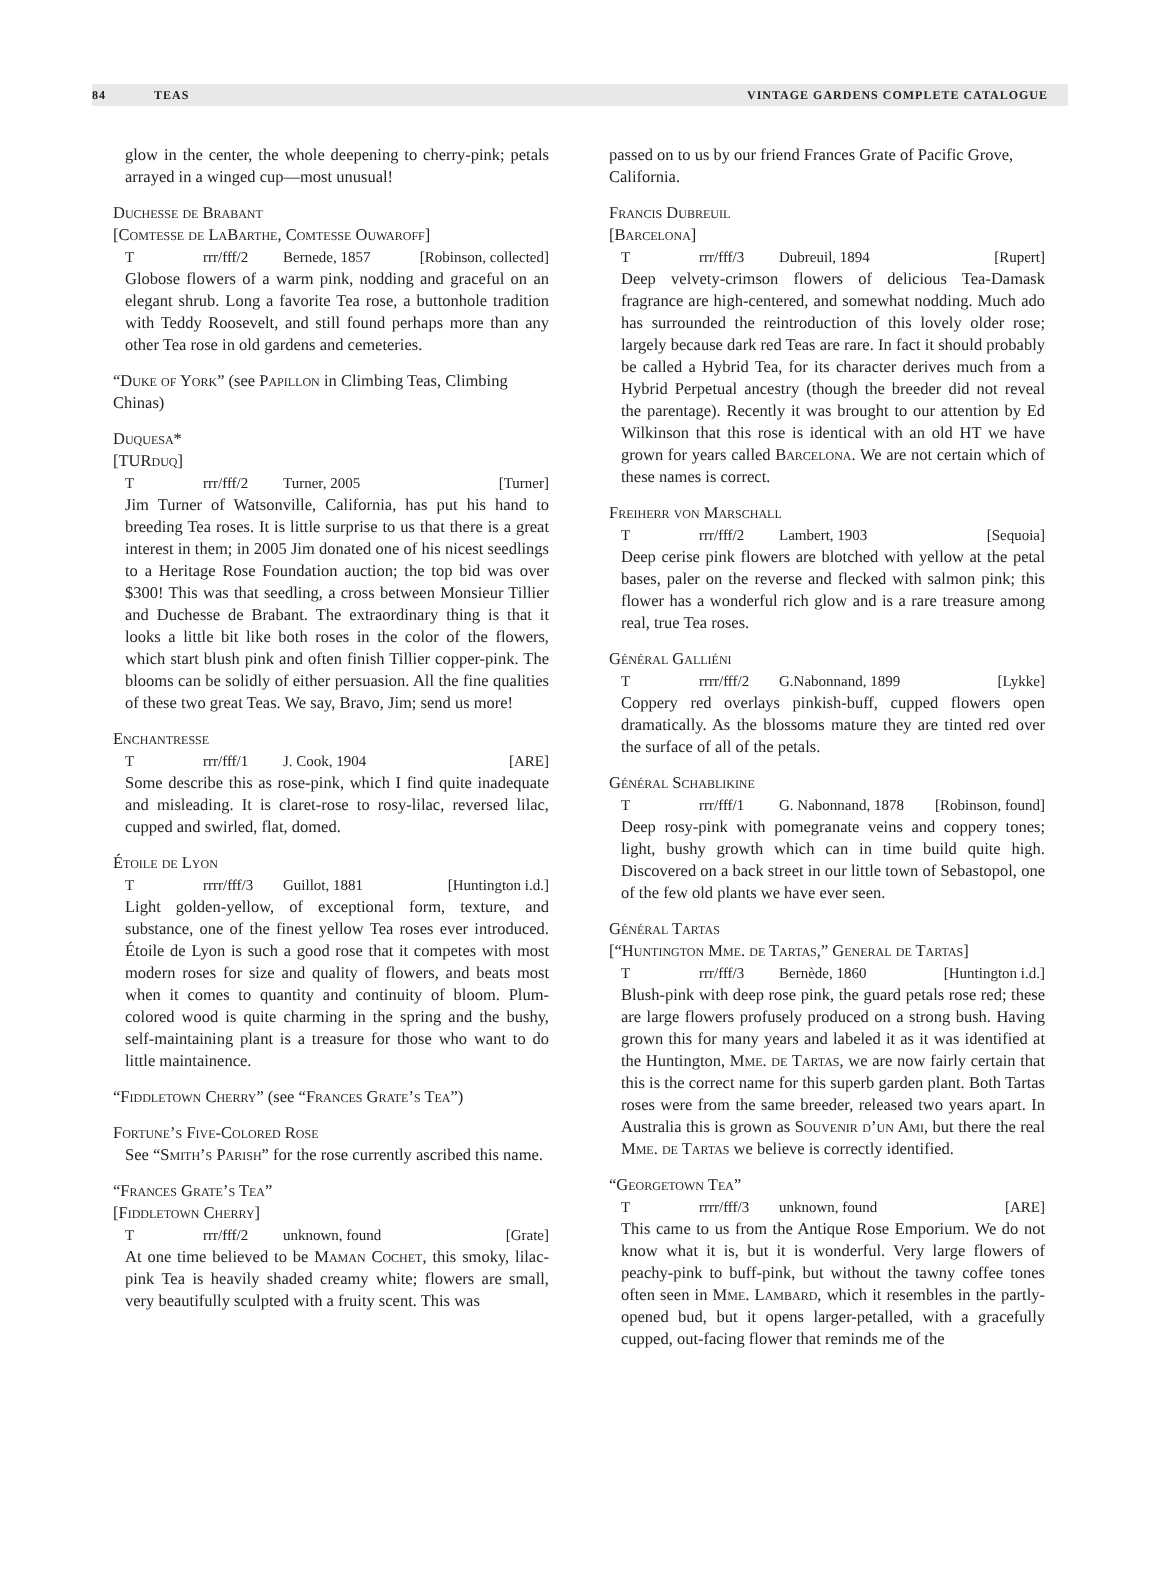84 TEAS VINTAGE GARDENS COMPLETE CATALOGUE
glow in the center, the whole deepening to cherry-pink; petals arrayed in a winged cup—most unusual!
Duchesse de Brabant
[Comtesse de LaBarthe, Comtesse Ouwaroff]
Trrr/fff/2 Bernede, 1857 [Robinson, collected]
Globose flowers of a warm pink, nodding and graceful on an elegant shrub. Long a favorite Tea rose, a buttonhole tradition with Teddy Roosevelt, and still found perhaps more than any other Tea rose in old gardens and cemeteries.
“Duke of York” (see Papillon in Climbing Teas, Climbing Chinas)
Duquesa*
[TURduq]
Trrr/fff/2 Turner, 2005 [Turner]
Jim Turner of Watsonville, California, has put his hand to breeding Tea roses. It is little surprise to us that there is a great interest in them; in 2005 Jim donated one of his nicest seedlings to a Heritage Rose Foundation auction; the top bid was over $300! This was that seedling, a cross between Monsieur Tillier and Duchesse de Brabant. The extraordinary thing is that it looks a little bit like both roses in the color of the flowers, which start blush pink and often finish Tillier copper-pink. The blooms can be solidly of either persuasion. All the fine qualities of these two great Teas. We say, Bravo, Jim; send us more!
Enchantresse
Trrr/fff/1 J. Cook, 1904 [ARE]
Some describe this as rose-pink, which I find quite inadequate and misleading. It is claret-rose to rosy-lilac, reversed lilac, cupped and swirled, flat, domed.
Étoile de Lyon
Trrrr/fff/3 Guillot, 1881 [Huntington i.d.]
Light golden-yellow, of exceptional form, texture, and substance, one of the finest yellow Tea roses ever introduced. Étoile de Lyon is such a good rose that it competes with most modern roses for size and quality of flowers, and beats most when it comes to quantity and continuity of bloom. Plum-colored wood is quite charming in the spring and the bushy, self-maintaining plant is a treasure for those who want to do little maintainence.
“Fiddletown Cherry” (see “Frances Grate’s Tea”)
Fortune’s Five-Colored Rose
See “Smith’s Parish” for the rose currently ascribed this name.
“Frances Grate’s Tea”
[Fiddletown Cherry]
Trrr/fff/2 unknown, found [Grate]
At one time believed to be Maman Cochet, this smoky, lilac-pink Tea is heavily shaded creamy white; flowers are small, very beautifully sculpted with a fruity scent. This was
passed on to us by our friend Frances Grate of Pacific Grove, California.
Francis Dubreuil
[Barcelona]
Trrr/fff/3 Dubreuil, 1894 [Rupert]
Deep velvety-crimson flowers of delicious Tea-Damask fragrance are high-centered, and somewhat nodding. Much ado has surrounded the reintroduction of this lovely older rose; largely because dark red Teas are rare. In fact it should probably be called a Hybrid Tea, for its character derives much from a Hybrid Perpetual ancestry (though the breeder did not reveal the parentage). Recently it was brought to our attention by Ed Wilkinson that this rose is identical with an old HT we have grown for years called Barcelona. We are not certain which of these names is correct.
Freiherr von Marschall
Trrr/fff/2 Lambert, 1903 [Sequoia]
Deep cerise pink flowers are blotched with yellow at the petal bases, paler on the reverse and flecked with salmon pink; this flower has a wonderful rich glow and is a rare treasure among real, true Tea roses.
Général Galliéni
Trrrr/fff/2 G.Nabonnand, 1899 [Lykke]
Coppery red overlays pinkish-buff, cupped flowers open dramatically. As the blossoms mature they are tinted red over the surface of all of the petals.
Général Schablikine
Trrr/fff/1 G. Nabonnand, 1878 [Robinson, found]
Deep rosy-pink with pomegranate veins and coppery tones; light, bushy growth which can in time build quite high. Discovered on a back street in our little town of Sebastopol, one of the few old plants we have ever seen.
Général Tartas
[“Huntington Mme. de Tartas,” General de Tartas]
Trrr/fff/3 Bernède, 1860 [Huntington i.d.]
Blush-pink with deep rose pink, the guard petals rose red; these are large flowers profusely produced on a strong bush. Having grown this for many years and labeled it as it was identified at the Huntington, Mme. de Tartas, we are now fairly certain that this is the correct name for this superb garden plant. Both Tartas roses were from the same breeder, released two years apart. In Australia this is grown as Souvenir d’un Ami, but there the real Mme. de Tartas we believe is correctly identified.
“Georgetown Tea”
Trrrr/fff/3 unknown, found [ARE]
This came to us from the Antique Rose Emporium. We do not know what it is, but it is wonderful. Very large flowers of peachy-pink to buff-pink, but without the tawny coffee tones often seen in Mme. Lambard, which it resembles in the partly-opened bud, but it opens larger-petalled, with a gracefully cupped, out-facing flower that reminds me of the